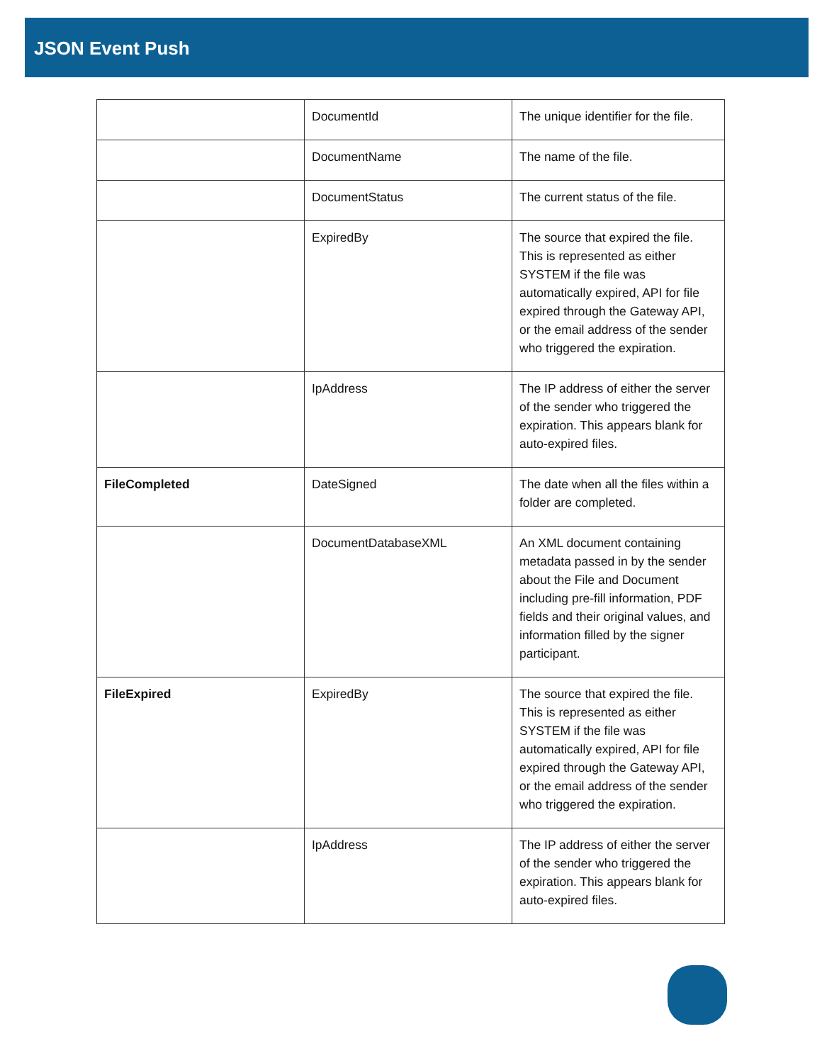JSON Event Push
| | DocumentId | The unique identifier for the file. |
| | DocumentName | The name of the file. |
| | DocumentStatus | The current status of the file. |
| | ExpiredBy | The source that expired the file. This is represented as either SYSTEM if the file was automatically expired, API for file expired through the Gateway API, or the email address of the sender who triggered the expiration. |
| | IpAddress | The IP address of either the server of the sender who triggered the expiration. This appears blank for auto-expired files. |
| FileCompleted | DateSigned | The date when all the files within a folder are completed. |
| | DocumentDatabaseXML | An XML document containing metadata passed in by the sender about the File and Document including pre-fill information, PDF fields and their original values, and information filled by the signer participant. |
| FileExpired | ExpiredBy | The source that expired the file. This is represented as either SYSTEM if the file was automatically expired, API for file expired through the Gateway API, or the email address of the sender who triggered the expiration. |
| | IpAddress | The IP address of either the server of the sender who triggered the expiration. This appears blank for auto-expired files. |